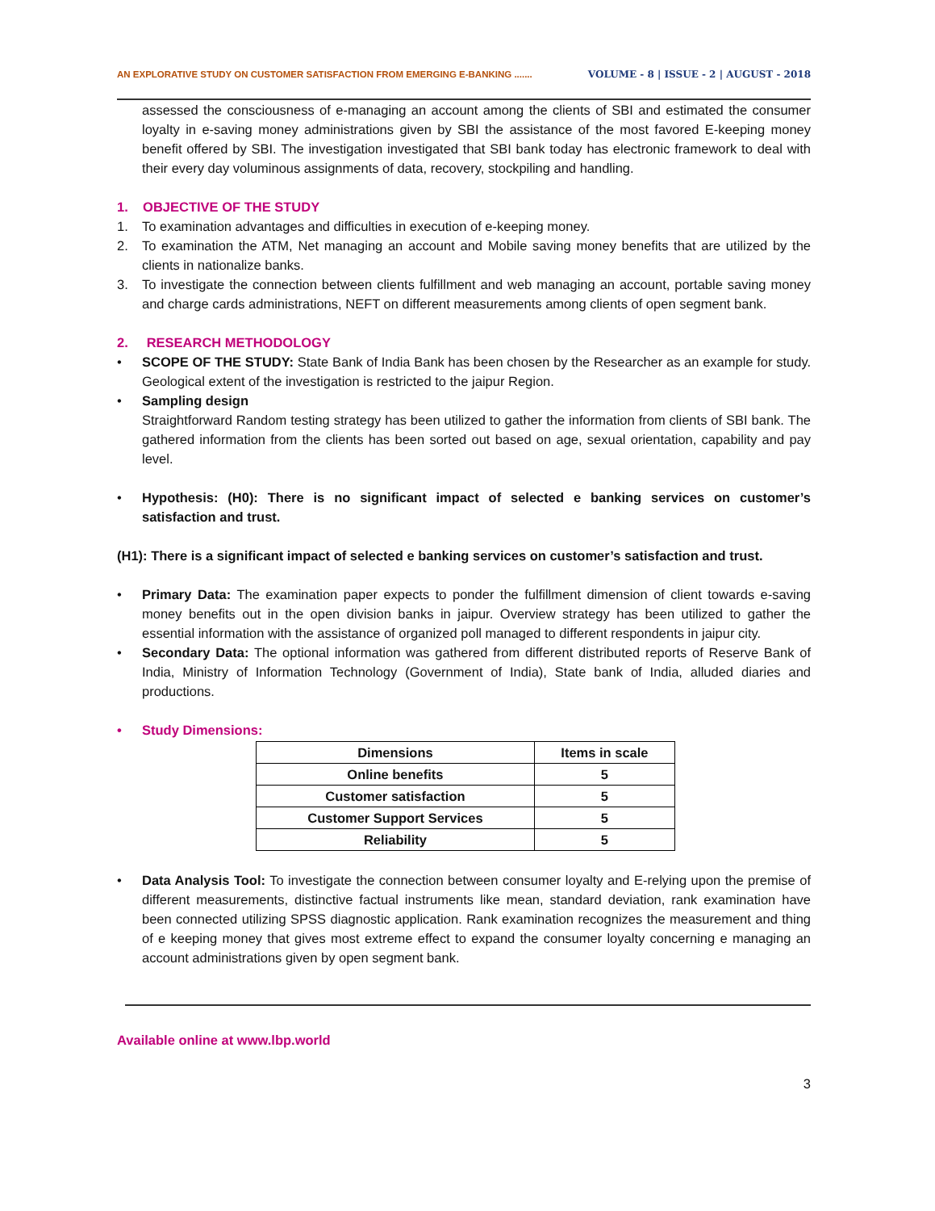AN EXPLORATIVE STUDY ON CUSTOMER SATISFACTION FROM EMERGING E-BANKING ....... VOLUME - 8 | ISSUE - 2 | AUGUST - 2018
assessed the consciousness of e-managing an account among the clients of SBI and estimated the consumer loyalty in e-saving money administrations given by SBI the assistance of the most favored E-keeping money benefit offered by SBI. The investigation investigated that SBI bank today has electronic framework to deal with their every day voluminous assignments of data, recovery, stockpiling and handling.
1. OBJECTIVE OF THE STUDY
1. To examination advantages and difficulties in execution of e-keeping money.
2. To examination the ATM, Net managing an account and Mobile saving money benefits that are utilized by the clients in nationalize banks.
3. To investigate the connection between clients fulfillment and web managing an account, portable saving money and charge cards administrations, NEFT on different measurements among clients of open segment bank.
2. RESEARCH METHODOLOGY
• SCOPE OF THE STUDY: State Bank of India Bank has been chosen by the Researcher as an example for study. Geological extent of the investigation is restricted to the jaipur Region.
• Sampling design
Straightforward Random testing strategy has been utilized to gather the information from clients of SBI bank. The gathered information from the clients has been sorted out based on age, sexual orientation, capability and pay level.
• Hypothesis: (H0): There is no significant impact of selected e banking services on customer’s satisfaction and trust.
(H1): There is a significant impact of selected e banking services on customer’s satisfaction and trust.
• Primary Data: The examination paper expects to ponder the fulfillment dimension of client towards e-saving money benefits out in the open division banks in jaipur. Overview strategy has been utilized to gather the essential information with the assistance of organized poll managed to different respondents in jaipur city.
• Secondary Data: The optional information was gathered from different distributed reports of Reserve Bank of India, Ministry of Information Technology (Government of India), State bank of India, alluded diaries and productions.
• Study Dimensions:
| Dimensions | Items in scale |
| --- | --- |
| Online benefits | 5 |
| Customer satisfaction | 5 |
| Customer Support Services | 5 |
| Reliability | 5 |
• Data Analysis Tool: To investigate the connection between consumer loyalty and E-relying upon the premise of different measurements, distinctive factual instruments like mean, standard deviation, rank examination have been connected utilizing SPSS diagnostic application. Rank examination recognizes the measurement and thing of e keeping money that gives most extreme effect to expand the consumer loyalty concerning e managing an account administrations given by open segment bank.
Available online at www.lbp.world
3